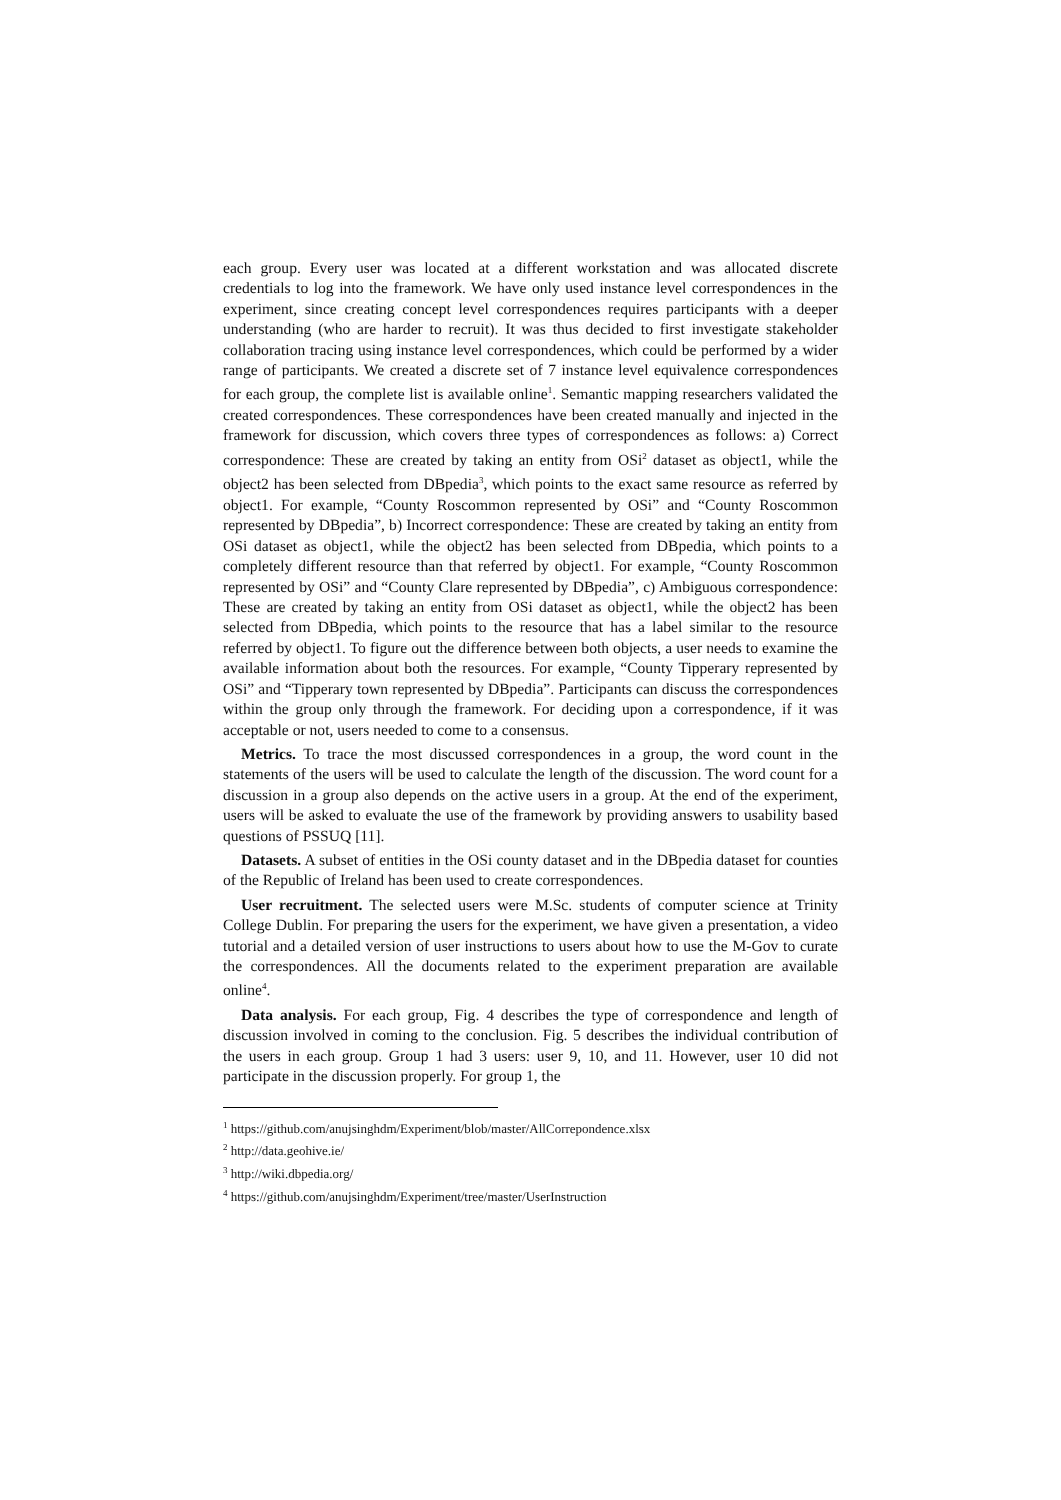each group. Every user was located at a different workstation and was allocated discrete credentials to log into the framework. We have only used instance level correspondences in the experiment, since creating concept level correspondences requires participants with a deeper understanding (who are harder to recruit). It was thus decided to first investigate stakeholder collaboration tracing using instance level correspondences, which could be performed by a wider range of participants. We created a discrete set of 7 instance level equivalence correspondences for each group, the complete list is available online<sup>1</sup>. Semantic mapping researchers validated the created correspondences. These correspondences have been created manually and injected in the framework for discussion, which covers three types of correspondences as follows: a) Correct correspondence: These are created by taking an entity from OSi<sup>2</sup> dataset as object1, while the object2 has been selected from DBpedia<sup>3</sup>, which points to the exact same resource as referred by object1. For example, “County Roscommon represented by OSi” and “County Roscommon represented by DBpedia”, b) Incorrect correspondence: These are created by taking an entity from OSi dataset as object1, while the object2 has been selected from DBpedia, which points to a completely different resource than that referred by object1. For example, “County Roscommon represented by OSi” and “County Clare represented by DBpedia”, c) Ambiguous correspondence: These are created by taking an entity from OSi dataset as object1, while the object2 has been selected from DBpedia, which points to the resource that has a label similar to the resource referred by object1. To figure out the difference between both objects, a user needs to examine the available information about both the resources. For example, “County Tipperary represented by OSi” and “Tipperary town represented by DBpedia”. Participants can discuss the correspondences within the group only through the framework. For deciding upon a correspondence, if it was acceptable or not, users needed to come to a consensus.
Metrics. To trace the most discussed correspondences in a group, the word count in the statements of the users will be used to calculate the length of the discussion. The word count for a discussion in a group also depends on the active users in a group. At the end of the experiment, users will be asked to evaluate the use of the framework by providing answers to usability based questions of PSSUQ [11].
Datasets. A subset of entities in the OSi county dataset and in the DBpedia dataset for counties of the Republic of Ireland has been used to create correspondences.
User recruitment. The selected users were M.Sc. students of computer science at Trinity College Dublin. For preparing the users for the experiment, we have given a presentation, a video tutorial and a detailed version of user instructions to users about how to use the M-Gov to curate the correspondences. All the documents related to the experiment preparation are available online<sup>4</sup>.
Data analysis. For each group, Fig. 4 describes the type of correspondence and length of discussion involved in coming to the conclusion. Fig. 5 describes the individual contribution of the users in each group. Group 1 had 3 users: user 9, 10, and 11. However, user 10 did not participate in the discussion properly. For group 1, the
<sup>1</sup> https://github.com/anujsinghdm/Experiment/blob/master/AllCorrepondence.xlsx
<sup>2</sup> http://data.geohive.ie/
<sup>3</sup> http://wiki.dbpedia.org/
<sup>4</sup> https://github.com/anujsinghdm/Experiment/tree/master/UserInstruction